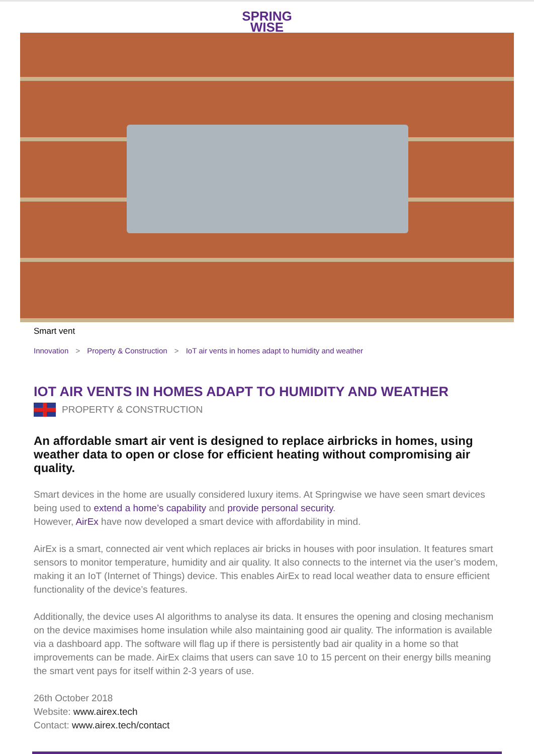SPRING
WISE
Smart vent
Innovation > Property & Construction > IoT air vents in homes adapt to humidity and weather
IOT AIR VENTS IN HOMES ADAPT TO HUMIDITY AND WEATHER
PROPERTY & CONSTRUCTION
An affordable smart air vent is designed to replace airbricks in homes, using weather data to open or close for efficient heating without compromising air quality.
Smart devices in the home are usually considered luxury items. At Springwise we have seen smart devices being used to extend a home’s capability and provide personal security.
However, AirEx have now developed a smart device with affordability in mind.
AirEx is a smart, connected air vent which replaces air bricks in houses with poor insulation. It features smart sensors to monitor temperature, humidity and air quality. It also connects to the internet via the user’s modem, making it an IoT (Internet of Things) device. This enables AirEx to read local weather data to ensure efficient functionality of the device’s features.
Additionally, the device uses AI algorithms to analyse its data. It ensures the opening and closing mechanism on the device maximises home insulation while also maintaining good air quality. The information is available via a dashboard app. The software will flag up if there is persistently bad air quality in a home so that improvements can be made. AirEx claims that users can save 10 to 15 percent on their energy bills meaning the smart vent pays for itself within 2-3 years of use.
26th October 2018
Website: www.airex.tech
Contact: www.airex.tech/contact